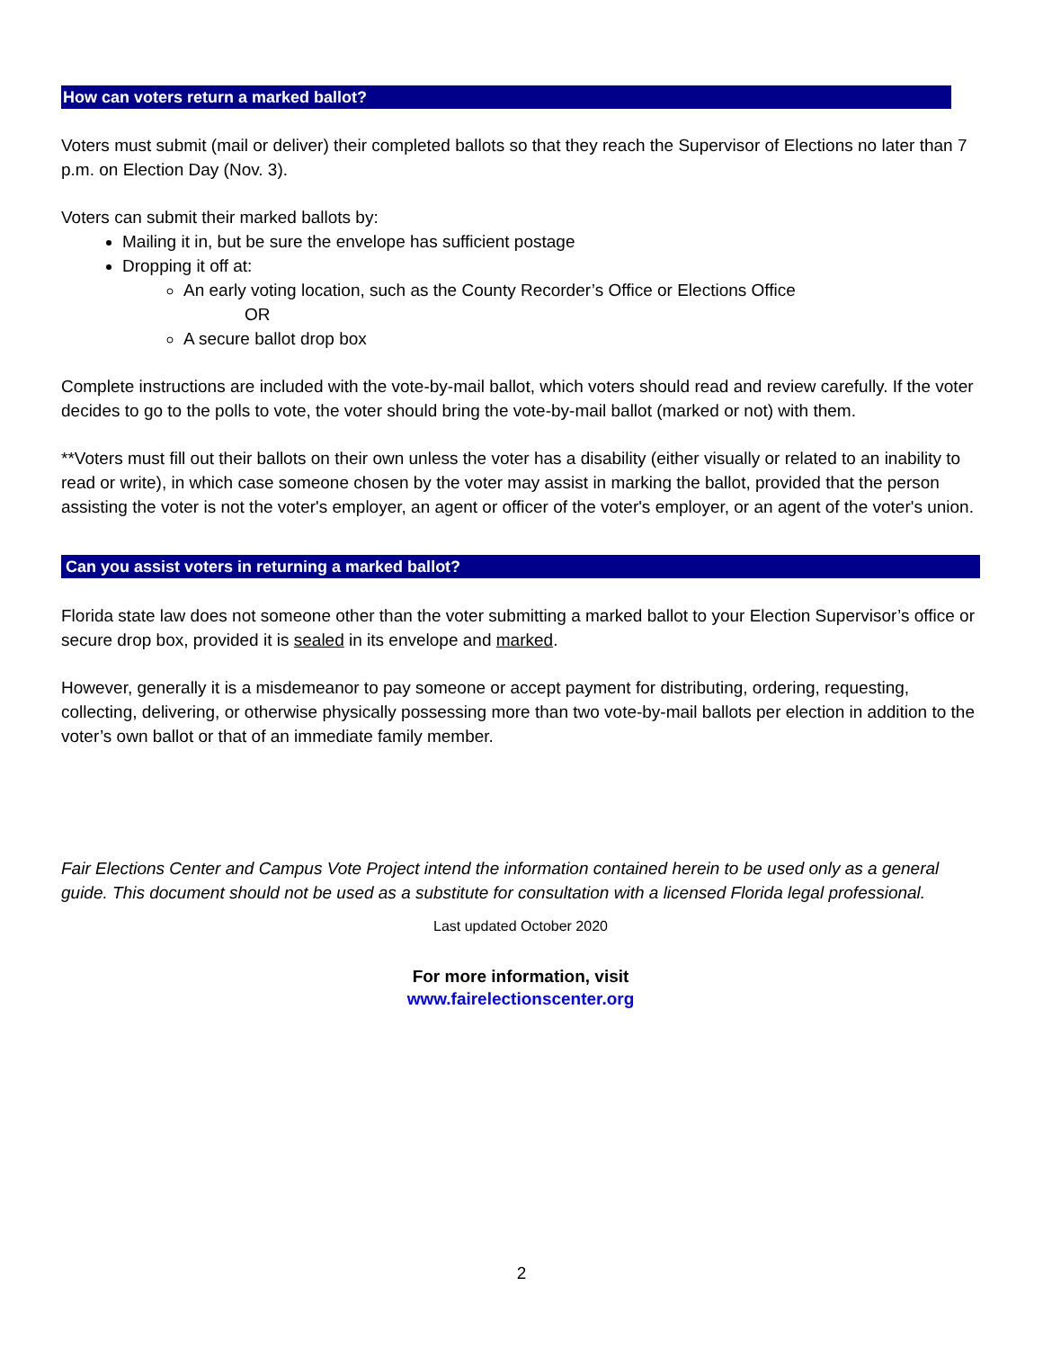How can voters return a marked ballot?
Voters must submit (mail or deliver) their completed ballots so that they reach the Supervisor of Elections no later than 7 p.m. on Election Day (Nov. 3).
Voters can submit their marked ballots by:
Mailing it in, but be sure the envelope has sufficient postage
Dropping it off at:
An early voting location, such as the County Recorder’s Office or Elections Office
OR
A secure ballot drop box
Complete instructions are included with the vote-by-mail ballot, which voters should read and review carefully. If the voter decides to go to the polls to vote, the voter should bring the vote-by-mail ballot (marked or not) with them.
**Voters must fill out their ballots on their own unless the voter has a disability (either visually or related to an inability to read or write), in which case someone chosen by the voter may assist in marking the ballot, provided that the person assisting the voter is not the voter's employer, an agent or officer of the voter's employer, or an agent of the voter's union.
Can you assist voters in returning a marked ballot?
Florida state law does not someone other than the voter submitting a marked ballot to your Election Supervisor’s office or secure drop box, provided it is sealed in its envelope and marked.
However, generally it is a misdemeanor to pay someone or accept payment for distributing, ordering, requesting, collecting, delivering, or otherwise physically possessing more than two vote-by-mail ballots per election in addition to the voter’s own ballot or that of an immediate family member.
Fair Elections Center and Campus Vote Project intend the information contained herein to be used only as a general guide. This document should not be used as a substitute for consultation with a licensed Florida legal professional.
Last updated October 2020
For more information, visit
www.fairelectionscenter.org
2